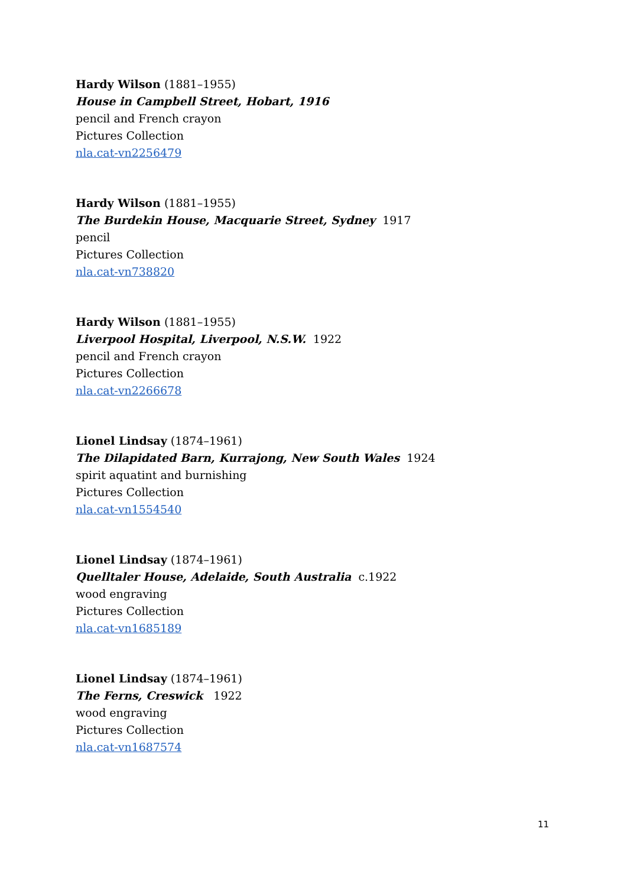Hardy Wilson (1881–1955)
House in Campbell Street, Hobart, 1916
pencil and French crayon
Pictures Collection
nla.cat-vn2256479
Hardy Wilson (1881–1955)
The Burdekin House, Macquarie Street, Sydney 1917
pencil
Pictures Collection
nla.cat-vn738820
Hardy Wilson (1881–1955)
Liverpool Hospital, Liverpool, N.S.W. 1922
pencil and French crayon
Pictures Collection
nla.cat-vn2266678
Lionel Lindsay (1874–1961)
The Dilapidated Barn, Kurrajong, New South Wales 1924
spirit aquatint and burnishing
Pictures Collection
nla.cat-vn1554540
Lionel Lindsay (1874–1961)
Quelltaler House, Adelaide, South Australia c.1922
wood engraving
Pictures Collection
nla.cat-vn1685189
Lionel Lindsay (1874–1961)
The Ferns, Creswick 1922
wood engraving
Pictures Collection
nla.cat-vn1687574
11